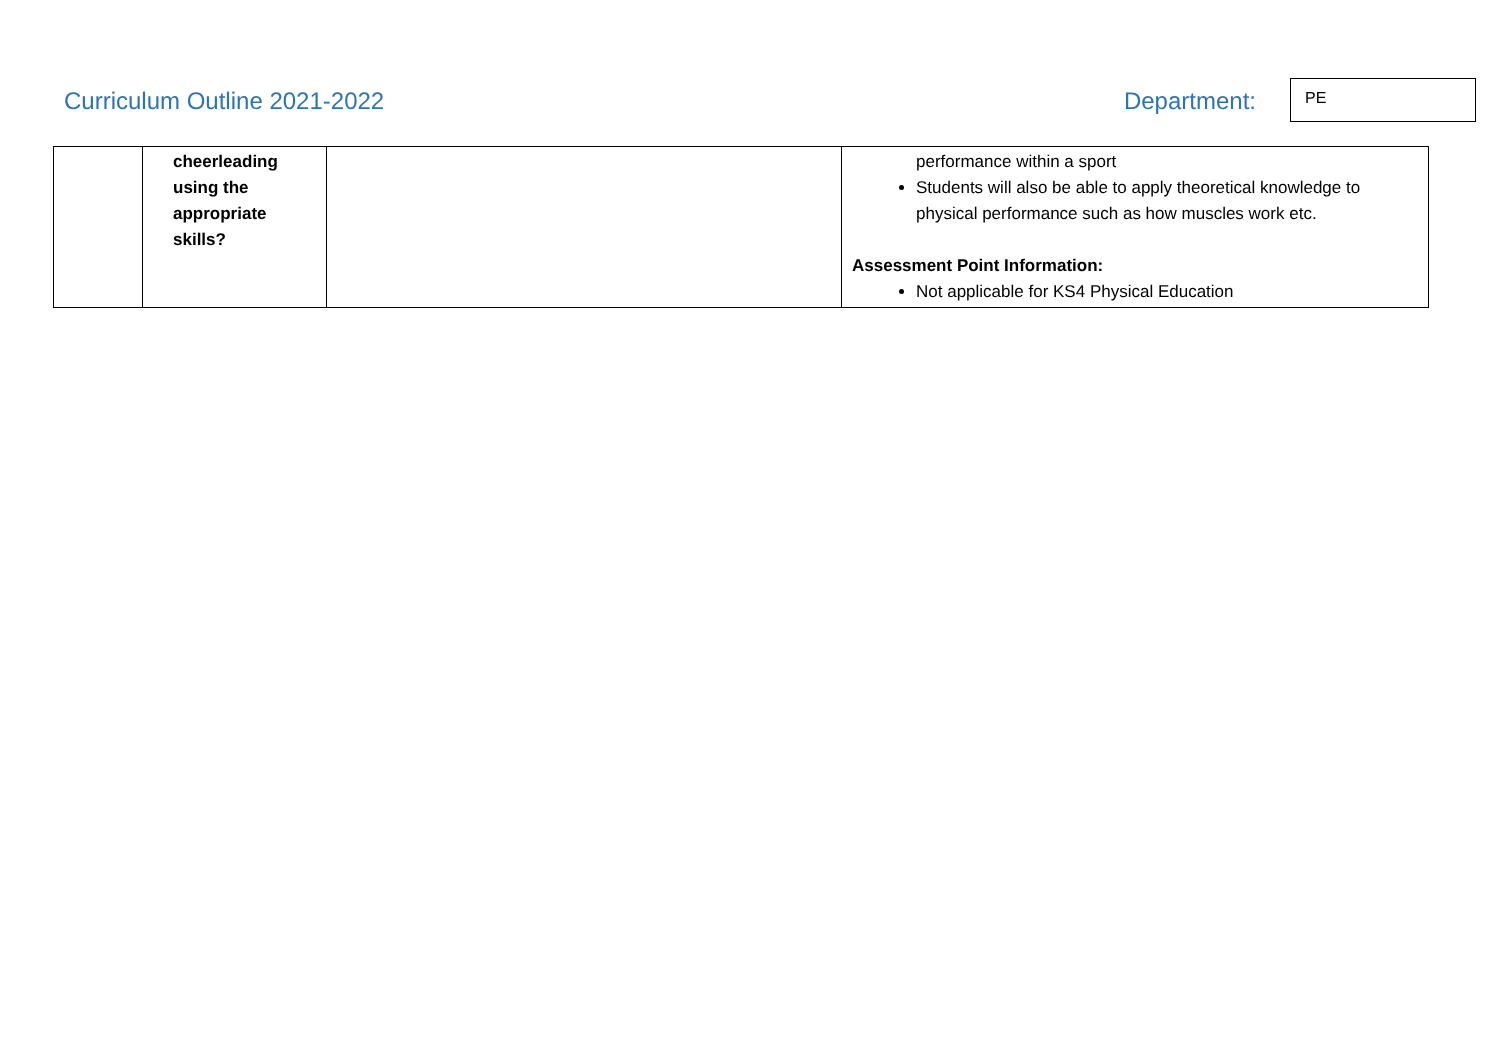Curriculum Outline 2021-2022 Department:
PE
| | cheerleading using the appropriate skills? | | performance within a sport Students will also be able to apply theoretical knowledge to physical performance such as how muscles work etc. Assessment Point Information: Not applicable for KS4 Physical Education |